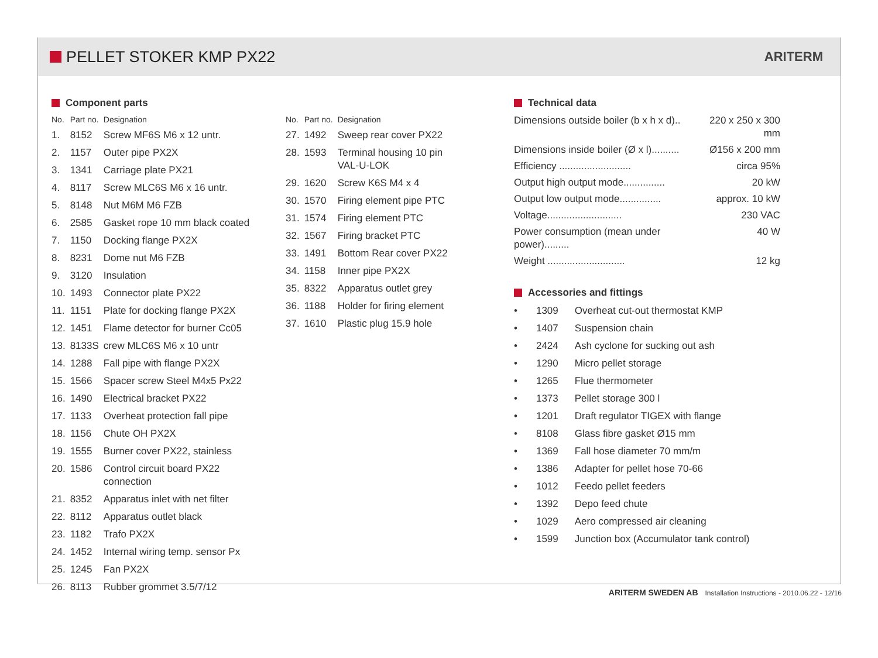PELLET STOKER KMP PX22
ARITERM
Component parts
| No. | Part no. | Designation |
| --- | --- | --- |
| 1. | 8152 | Screw MF6S M6 x 12 untr. |
| 2. | 1157 | Outer pipe PX2X |
| 3. | 1341 | Carriage plate PX21 |
| 4. | 8117 | Screw MLC6S M6 x 16 untr. |
| 5. | 8148 | Nut M6M M6 FZB |
| 6. | 2585 | Gasket rope 10 mm black coated |
| 7. | 1150 | Docking flange PX2X |
| 8. | 8231 | Dome nut M6 FZB |
| 9. | 3120 | Insulation |
| 10. | 1493 | Connector plate PX22 |
| 11. | 1151 | Plate for docking flange PX2X |
| 12. | 1451 | Flame detector for burner Cc05 |
| 13. | 8133S | crew MLC6S M6 x 10 untr |
| 14. | 1288 | Fall pipe with flange PX2X |
| 15. | 1566 | Spacer screw Steel M4x5 Px22 |
| 16. | 1490 | Electrical bracket PX22 |
| 17. | 1133 | Overheat protection fall pipe |
| 18. | 1156 | Chute OH PX2X |
| 19. | 1555 | Burner cover PX22, stainless |
| 20. | 1586 | Control circuit board PX22 connection |
| 21. | 8352 | Apparatus inlet with net filter |
| 22. | 8112 | Apparatus outlet black |
| 23. | 1182 | Trafo PX2X |
| 24. | 1452 | Internal wiring temp. sensor Px |
| 25. | 1245 | Fan PX2X |
| 26. | 8113 | Rubber grommet 3.5/7/12 |
| No. | Part no. | Designation |
| --- | --- | --- |
| 27. | 1492 | Sweep rear cover PX22 |
| 28. | 1593 | Terminal housing 10 pin VAL-U-LOK |
| 29. | 1620 | Screw K6S M4 x 4 |
| 30. | 1570 | Firing element pipe PTC |
| 31. | 1574 | Firing element PTC |
| 32. | 1567 | Firing bracket PTC |
| 33. | 1491 | Bottom Rear cover PX22 |
| 34. | 1158 | Inner pipe PX2X |
| 35. | 8322 | Apparatus outlet grey |
| 36. | 1188 | Holder for firing element |
| 37. | 1610 | Plastic plug 15.9 hole |
Technical data
| Dimensions outside boiler (b x h x d).. | 220 x 250 x 300 mm |
| Dimensions inside boiler (Ø x l).......... | Ø156 x 200 mm |
| Efficiency .......................... | circa 95% |
| Output high output mode............... | 20 kW |
| Output low output mode............... | approx. 10 kW |
| Voltage........................... | 230 VAC |
| Power consumption (mean under power)......... | 40 W |
| Weight ............................ | 12 kg |
Accessories and fittings
| • | 1309 | Overheat cut-out thermostat KMP |
| • | 1407 | Suspension chain |
| • | 2424 | Ash cyclone for sucking out ash |
| • | 1290 | Micro pellet storage |
| • | 1265 | Flue thermometer |
| • | 1373 | Pellet storage 300 l |
| • | 1201 | Draft regulator TIGEX with flange |
| • | 8108 | Glass fibre gasket Ø15 mm |
| • | 1369 | Fall hose diameter 70 mm/m |
| • | 1386 | Adapter for pellet hose 70-66 |
| • | 1012 | Feedo pellet feeders |
| • | 1392 | Depo feed chute |
| • | 1029 | Aero compressed air cleaning |
| • | 1599 | Junction box (Accumulator tank control) |
ARITERM SWEDEN AB Installation Instructions - 2010.06.22 - 12/16